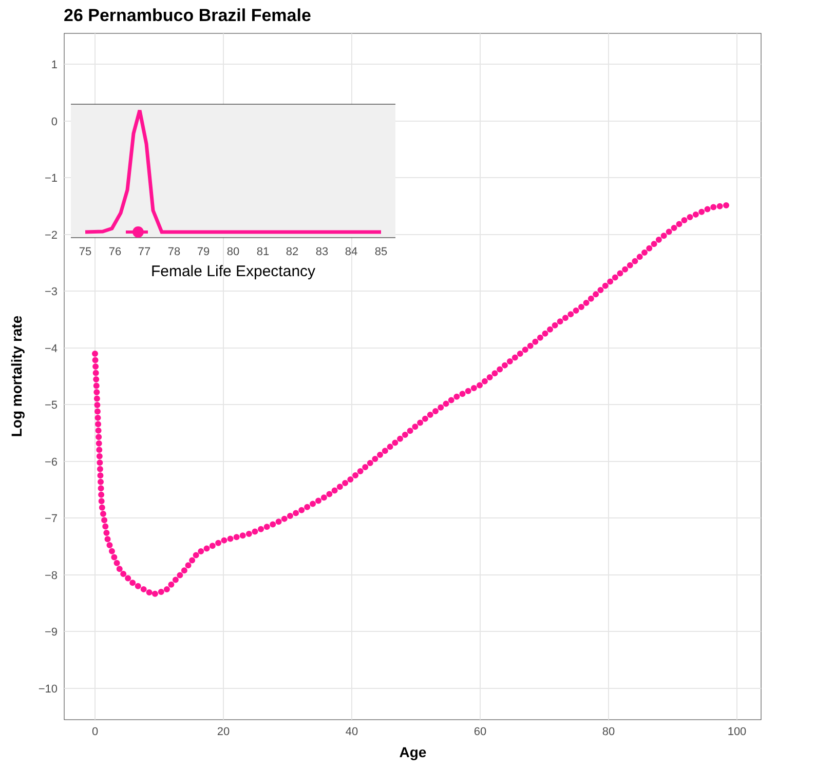26 Pernambuco Brazil Female
1
0
−1
−2
−3
−4
−5
−6
−7
−8
−9
−10
0
20
40
60
80
100
Age
Log mortality rate
75
76
77
78
79
80
81
82
83
84
85
Female Life Expectancy